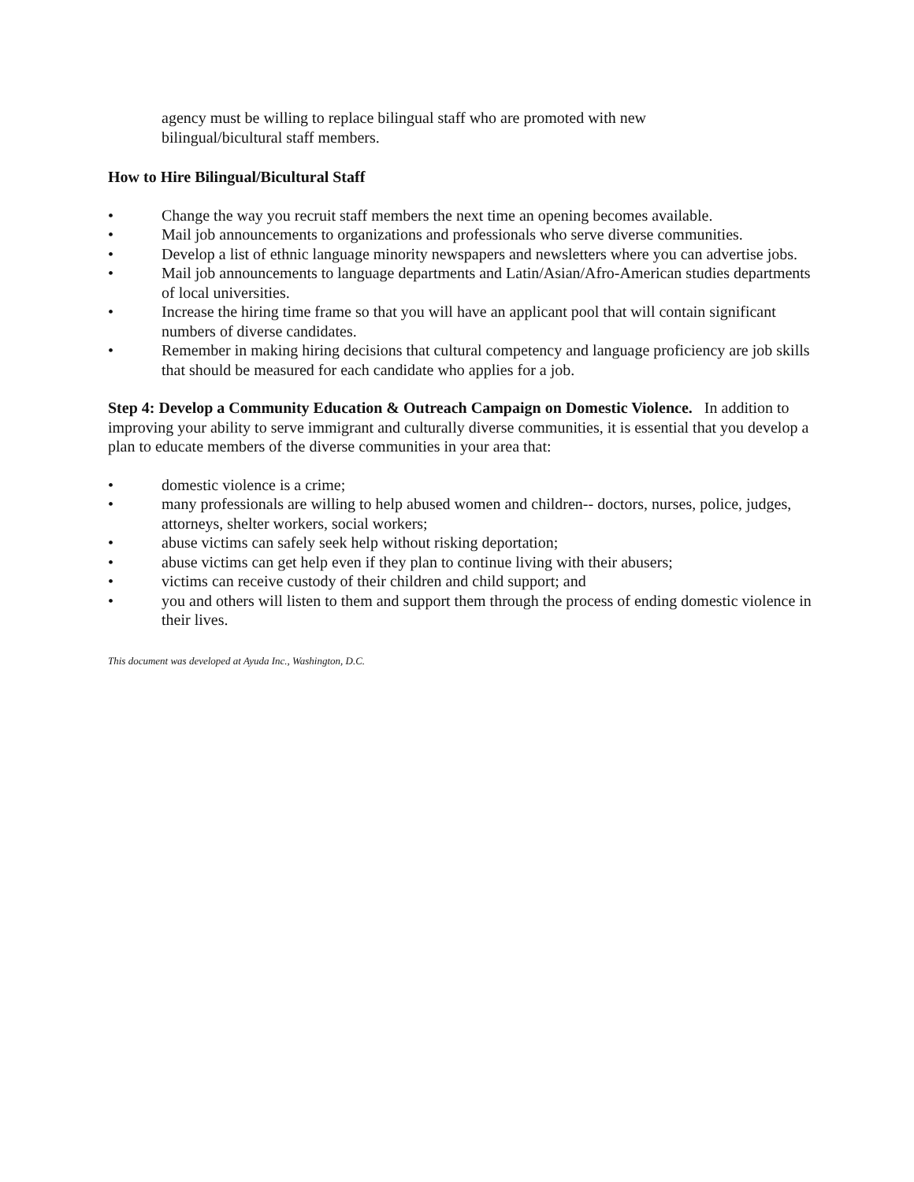agency must be willing to replace bilingual staff who are promoted with new
bilingual/bicultural staff members.
How to Hire Bilingual/Bicultural Staff
• Change the way you recruit staff members the next time an opening becomes available.
• Mail job announcements to organizations and professionals who serve diverse communities.
• Develop a list of ethnic language minority newspapers and newsletters where you can advertise jobs.
• Mail job announcements to language departments and Latin/Asian/Afro-American studies departments of local universities.
• Increase the hiring time frame so that you will have an applicant pool that will contain significant numbers of diverse candidates.
• Remember in making hiring decisions that cultural competency and language proficiency are job skills that should be measured for each candidate who applies for a job.
Step 4: Develop a Community Education & Outreach Campaign on Domestic Violence. In addition to improving your ability to serve immigrant and culturally diverse communities, it is essential that you develop a plan to educate members of the diverse communities in your area that:
• domestic violence is a crime;
• many professionals are willing to help abused women and children-- doctors, nurses, police, judges, attorneys, shelter workers, social workers;
• abuse victims can safely seek help without risking deportation;
• abuse victims can get help even if they plan to continue living with their abusers;
• victims can receive custody of their children and child support; and
• you and others will listen to them and support them through the process of ending domestic violence in their lives.
This document was developed at Ayuda Inc., Washington, D.C.